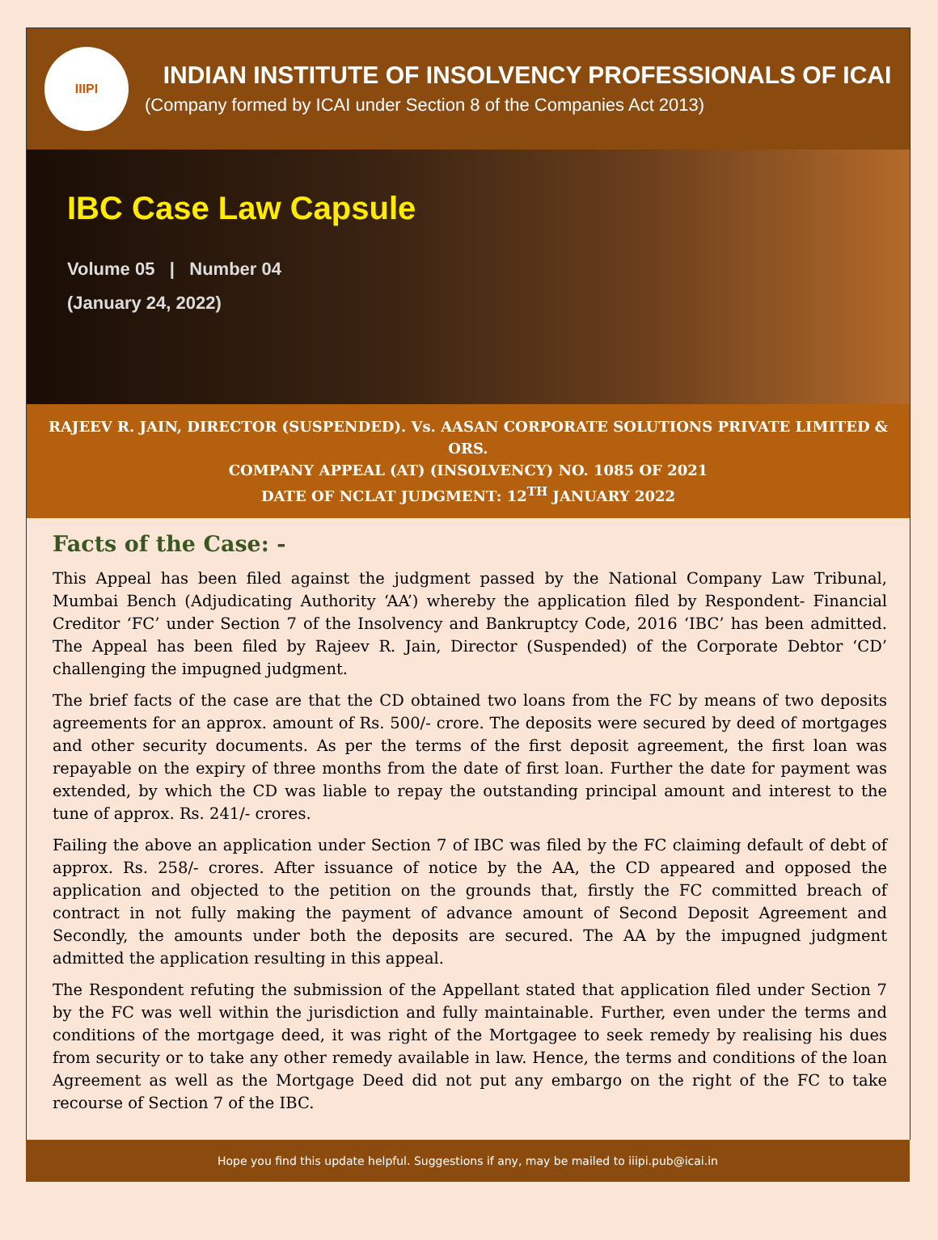IIIPI
INDIAN INSTITUTE OF INSOLVENCY PROFESSIONALS OF ICAI
(Company formed by ICAI under Section 8 of the Companies Act 2013)
IBC Case Law Capsule
Volume 05 | Number 04
(January 24, 2022)
RAJEEV R. JAIN, DIRECTOR (SUSPENDED). Vs. AASAN CORPORATE SOLUTIONS PRIVATE LIMITED & ORS.
COMPANY APPEAL (AT) (INSOLVENCY) NO. 1085 OF 2021
DATE OF NCLAT JUDGMENT: 12<sup>TH</sup> JANUARY 2022
Facts of the Case: -
This Appeal has been filed against the judgment passed by the National Company Law Tribunal, Mumbai Bench (Adjudicating Authority ‘AA’) whereby the application filed by Respondent- Financial Creditor ‘FC’ under Section 7 of the Insolvency and Bankruptcy Code, 2016 ‘IBC’ has been admitted. The Appeal has been filed by Rajeev R. Jain, Director (Suspended) of the Corporate Debtor ‘CD’ challenging the impugned judgment.
The brief facts of the case are that the CD obtained two loans from the FC by means of two deposits agreements for an approx. amount of Rs. 500/- crore. The deposits were secured by deed of mortgages and other security documents. As per the terms of the first deposit agreement, the first loan was repayable on the expiry of three months from the date of first loan. Further the date for payment was extended, by which the CD was liable to repay the outstanding principal amount and interest to the tune of approx. Rs. 241/- crores.
Failing the above an application under Section 7 of IBC was filed by the FC claiming default of debt of approx. Rs. 258/- crores. After issuance of notice by the AA, the CD appeared and opposed the application and objected to the petition on the grounds that, firstly the FC committed breach of contract in not fully making the payment of advance amount of Second Deposit Agreement and Secondly, the amounts under both the deposits are secured. The AA by the impugned judgment admitted the application resulting in this appeal.
The Respondent refuting the submission of the Appellant stated that application filed under Section 7 by the FC was well within the jurisdiction and fully maintainable. Further, even under the terms and conditions of the mortgage deed, it was right of the Mortgagee to seek remedy by realising his dues from security or to take any other remedy available in law. Hence, the terms and conditions of the loan Agreement as well as the Mortgage Deed did not put any embargo on the right of the FC to take recourse of Section 7 of the IBC.
Hope you find this update helpful. Suggestions if any, may be mailed to iiipi.pub@icai.in